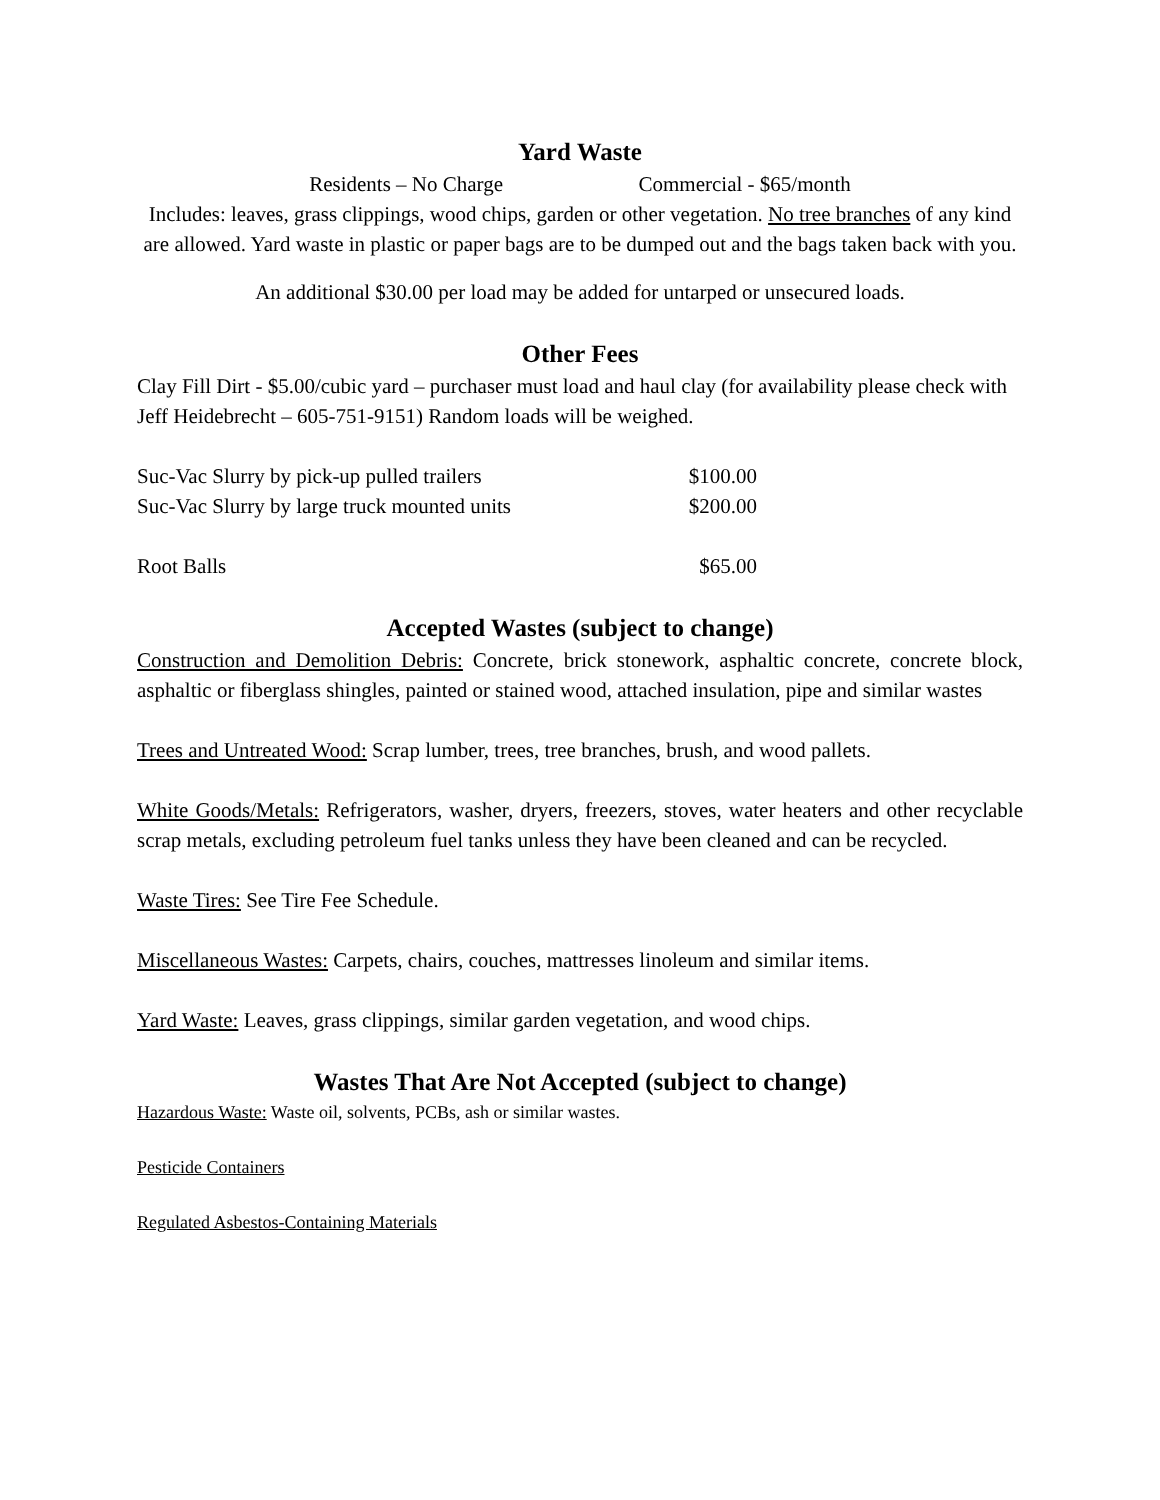Yard Waste
Residents – No Charge Commercial - $65/month
Includes: leaves, grass clippings, wood chips, garden or other vegetation. No tree branches of any kind are allowed. Yard waste in plastic or paper bags are to be dumped out and the bags taken back with you.
An additional $30.00 per load may be added for untarped or unsecured loads.
Other Fees
Clay Fill Dirt - $5.00/cubic yard – purchaser must load and haul clay (for availability please check with Jeff Heidebrecht – 605-751-9151) Random loads will be weighed.
| Suc-Vac Slurry by pick-up pulled trailers | $100.00 |
| Suc-Vac Slurry by large truck mounted units | $200.00 |
| Root Balls | $65.00 |
Accepted Wastes (subject to change)
Construction and Demolition Debris: Concrete, brick stonework, asphaltic concrete, concrete block, asphaltic or fiberglass shingles, painted or stained wood, attached insulation, pipe and similar wastes
Trees and Untreated Wood: Scrap lumber, trees, tree branches, brush, and wood pallets.
White Goods/Metals: Refrigerators, washer, dryers, freezers, stoves, water heaters and other recyclable scrap metals, excluding petroleum fuel tanks unless they have been cleaned and can be recycled.
Waste Tires: See Tire Fee Schedule.
Miscellaneous Wastes: Carpets, chairs, couches, mattresses linoleum and similar items.
Yard Waste: Leaves, grass clippings, similar garden vegetation, and wood chips.
Wastes That Are Not Accepted (subject to change)
Hazardous Waste: Waste oil, solvents, PCBs, ash or similar wastes.
Pesticide Containers
Regulated Asbestos-Containing Materials